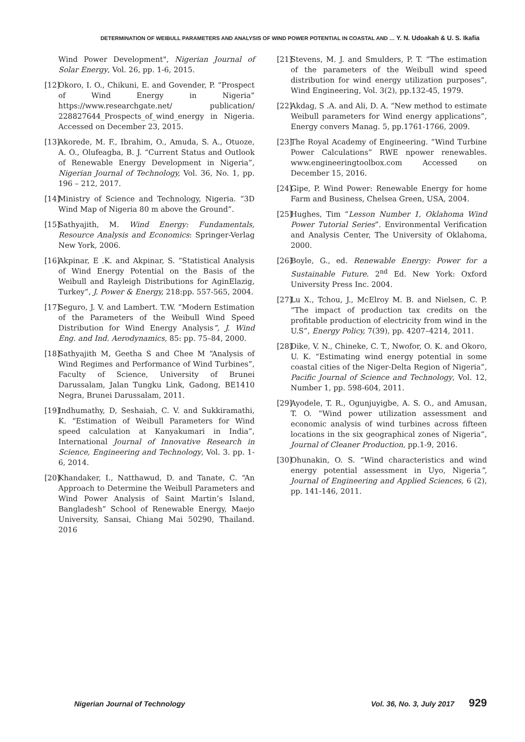DETERMINATION OF WEIBULL PARAMETERS AND ANALYSIS OF WIND POWER POTENTIAL IN COASTAL AND … Y. N. Udoakah & U. S. Ikafia
Wind Power Development", Nigerian Journal of Solar Energy, Vol. 26, pp. 1-6, 2015.
[12] Okoro, I. O., Chikuni, E. and Govender, P. “Prospect of Wind Energy in Nigeria” https://www.researchgate.net/ publication/ 228827644_Prospects_of_wind_energy in Nigeria. Accessed on December 23, 2015.
[13] Akorede, M. F., Ibrahim, O., Amuda, S. A., Otuoze, A. O., Olufeagba, B. J. “Current Status and Outlook of Renewable Energy Development in Nigeria”, Nigerian Journal of Technology, Vol. 36, No. 1, pp. 196 – 212, 2017.
[14] Ministry of Science and Technology, Nigeria. “3D Wind Map of Nigeria 80 m above the Ground”.
[15] Sathyajith, M. Wind Energy: Fundamentals, Resource Analysis and Economics: Springer-Verlag New York, 2006.
[16] Akpinar, E .K. and Akpinar, S. “Statistical Analysis of Wind Energy Potential on the Basis of the Weibull and Rayleigh Distributions for AginElazig, Turkey”, J. Power & Energy, 218:pp. 557-565, 2004.
[17] Seguro, J. V. and Lambert. T.W. “Modern Estimation of the Parameters of the Weibull Wind Speed Distribution for Wind Energy Analysis”, J. Wind Eng. and Ind. Aerodynamics, 85: pp. 75–84, 2000.
[18] Sathyajith M, Geetha S and Chee M “Analysis of Wind Regimes and Performance of Wind Turbines”, Faculty of Science, University of Brunei Darussalam, Jalan Tungku Link, Gadong, BE1410 Negra, Brunei Darussalam, 2011.
[19] Indhumathy, D, Seshaiah, C. V. and Sukkiramathi, K. “Estimation of Weibull Parameters for Wind speed calculation at Kanyakumari in India”, International Journal of Innovative Research in Science, Engineering and Technology, Vol. 3. pp. 1-6, 2014.
[20] Khandaker, I., Natthawud, D. and Tanate, C. “An Approach to Determine the Weibull Parameters and Wind Power Analysis of Saint Martin’s Island, Bangladesh” School of Renewable Energy, Maejo University, Sansai, Chiang Mai 50290, Thailand. 2016
[21] Stevens, M. J. and Smulders, P. T. “The estimation of the parameters of the Weibull wind speed distribution for wind energy utilization purposes”, Wind Engineering, Vol. 3(2), pp.132-45, 1979.
[22] Akdag, S .A. and Ali, D. A. “New method to estimate Weibull parameters for Wind energy applications”, Energy convers Manag. 5, pp.1761-1766, 2009.
[23] The Royal Academy of Engineering. “Wind Turbine Power Calculations” RWE npower renewables. www.engineeringtoolbox.com Accessed on December 15, 2016.
[24] Gipe, P. Wind Power: Renewable Energy for home Farm and Business, Chelsea Green, USA, 2004.
[25] Hughes, Tim “Lesson Number 1, Oklahoma Wind Power Tutorial Series”. Environmental Verification and Analysis Center, The University of Oklahoma, 2000.
[26] Boyle, G., ed. Renewable Energy: Power for a Sustainable Future. 2<sup>nd</sup> Ed. New York: Oxford University Press Inc. 2004.
[27] Lu X., Tchou, J., McElroy M. B. and Nielsen, C. P. “The impact of production tax credits on the profitable production of electricity from wind in the U.S”, Energy Policy, 7(39), pp. 4207–4214, 2011.
[28] Dike, V. N., Chineke, C. T., Nwofor, O. K. and Okoro, U. K. “Estimating wind energy potential in some coastal cities of the Niger-Delta Region of Nigeria”, Pacific Journal of Science and Technology, Vol. 12, Number 1, pp. 598-604, 2011.
[29] Ayodele, T. R., Ogunjuyigbe, A. S. O., and Amusan, T. O. “Wind power utilization assessment and economic analysis of wind turbines across fifteen locations in the six geographical zones of Nigeria”, Journal of Cleaner Production, pp.1-9, 2016.
[30] Ohunakin, O. S. “Wind characteristics and wind energy potential assessment in Uyo, Nigeria”, Journal of Engineering and Applied Sciences, 6 (2), pp. 141-146, 2011.
Nigerian Journal of Technology Vol. 36, No. 3, July 2017 929